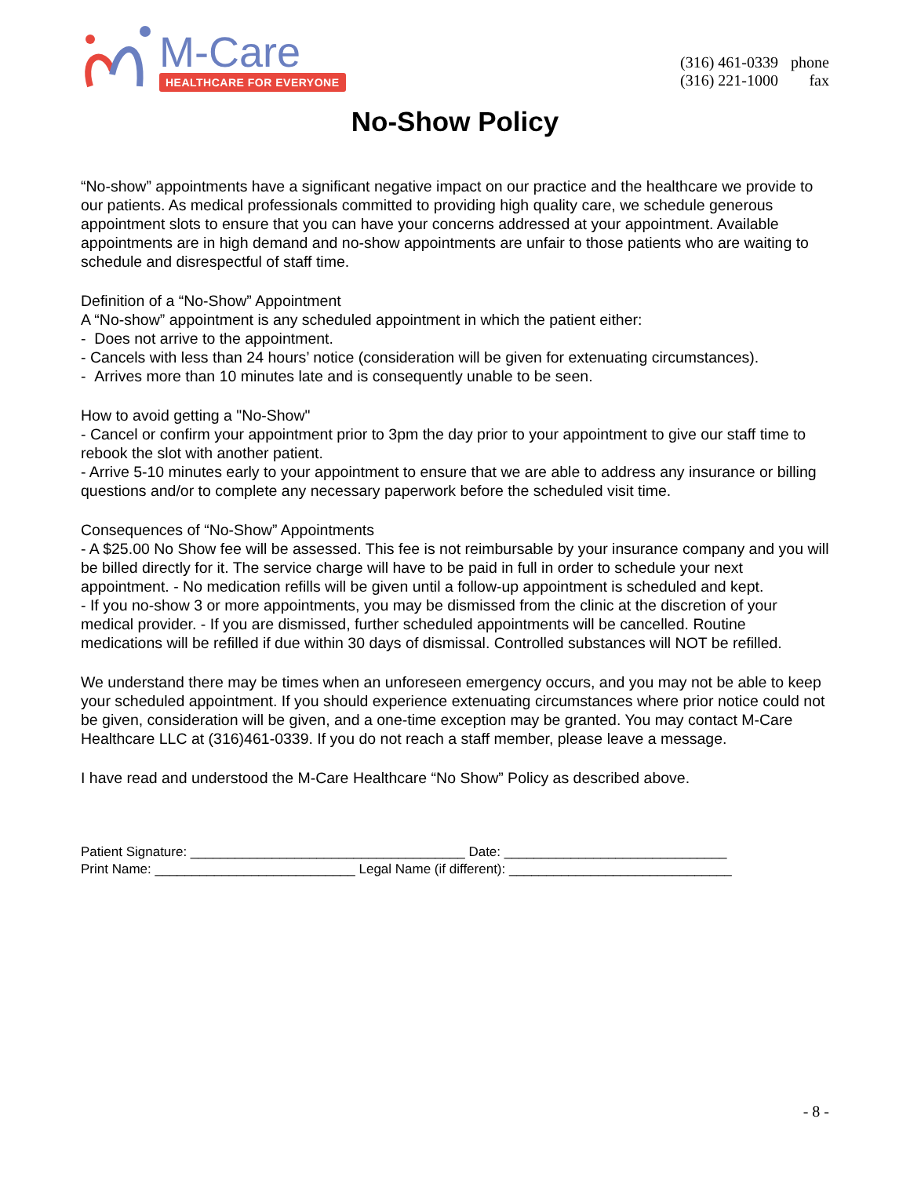M-Care
HEALTHCARE FOR EVERYONE
(316) 461-0339 phone
(316) 221-1000 fax
No-Show Policy
“No-show” appointments have a significant negative impact on our practice and the healthcare we provide to our patients. As medical professionals committed to providing high quality care, we schedule generous appointment slots to ensure that you can have your concerns addressed at your appointment. Available appointments are in high demand and no-show appointments are unfair to those patients who are waiting to schedule and disrespectful of staff time.
Definition of a “No-Show” Appointment
A “No-show” appointment is any scheduled appointment in which the patient either:
- Does not arrive to the appointment.
- Cancels with less than 24 hours’ notice (consideration will be given for extenuating circumstances).
- Arrives more than 10 minutes late and is consequently unable to be seen.
How to avoid getting a "No-Show"
- Cancel or confirm your appointment prior to 3pm the day prior to your appointment to give our staff time to rebook the slot with another patient.
- Arrive 5-10 minutes early to your appointment to ensure that we are able to address any insurance or billing questions and/or to complete any necessary paperwork before the scheduled visit time.
Consequences of “No-Show” Appointments
- A $25.00 No Show fee will be assessed. This fee is not reimbursable by your insurance company and you will be billed directly for it. The service charge will have to be paid in full in order to schedule your next appointment. - No medication refills will be given until a follow-up appointment is scheduled and kept.
- If you no-show 3 or more appointments, you may be dismissed from the clinic at the discretion of your medical provider. - If you are dismissed, further scheduled appointments will be cancelled. Routine medications will be refilled if due within 30 days of dismissal. Controlled substances will NOT be refilled.
We understand there may be times when an unforeseen emergency occurs, and you may not be able to keep your scheduled appointment. If you should experience extenuating circumstances where prior notice could not be given, consideration will be given, and a one-time exception may be granted. You may contact M-Care Healthcare LLC at (316)461-0339. If you do not reach a staff member, please leave a message.
I have read and understood the M-Care Healthcare “No Show” Policy as described above.
Patient Signature: _____________________________________ Date: ______________________________
Print Name: ___________________________ Legal Name (if different): ______________________________
- 8 -